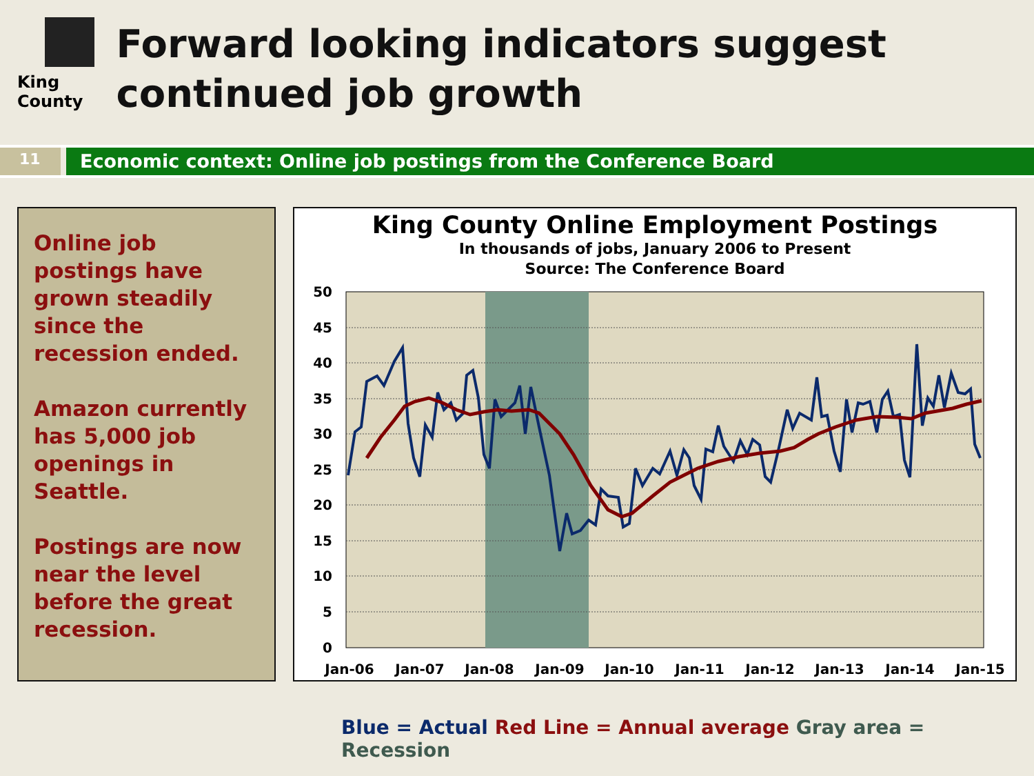King County
Forward looking indicators suggest continued job growth
11
Economic context: Online job postings from the Conference Board
Online job postings have grown steadily since the recession ended.
Amazon currently has 5,000 job openings in Seattle.
Postings are now near the level before the great recession.
King County Online Employment Postings
In thousands of jobs, January 2006 to Present
Source: The Conference Board
50
45
40
35
30
25
20
15
10
5
0
Jan-06
Jan-07
Jan-08
Jan-09
Jan-10
Jan-11
Jan-12
Jan-13
Jan-14
Jan-15
Blue = Actual Red Line = Annual average Gray area = Recession